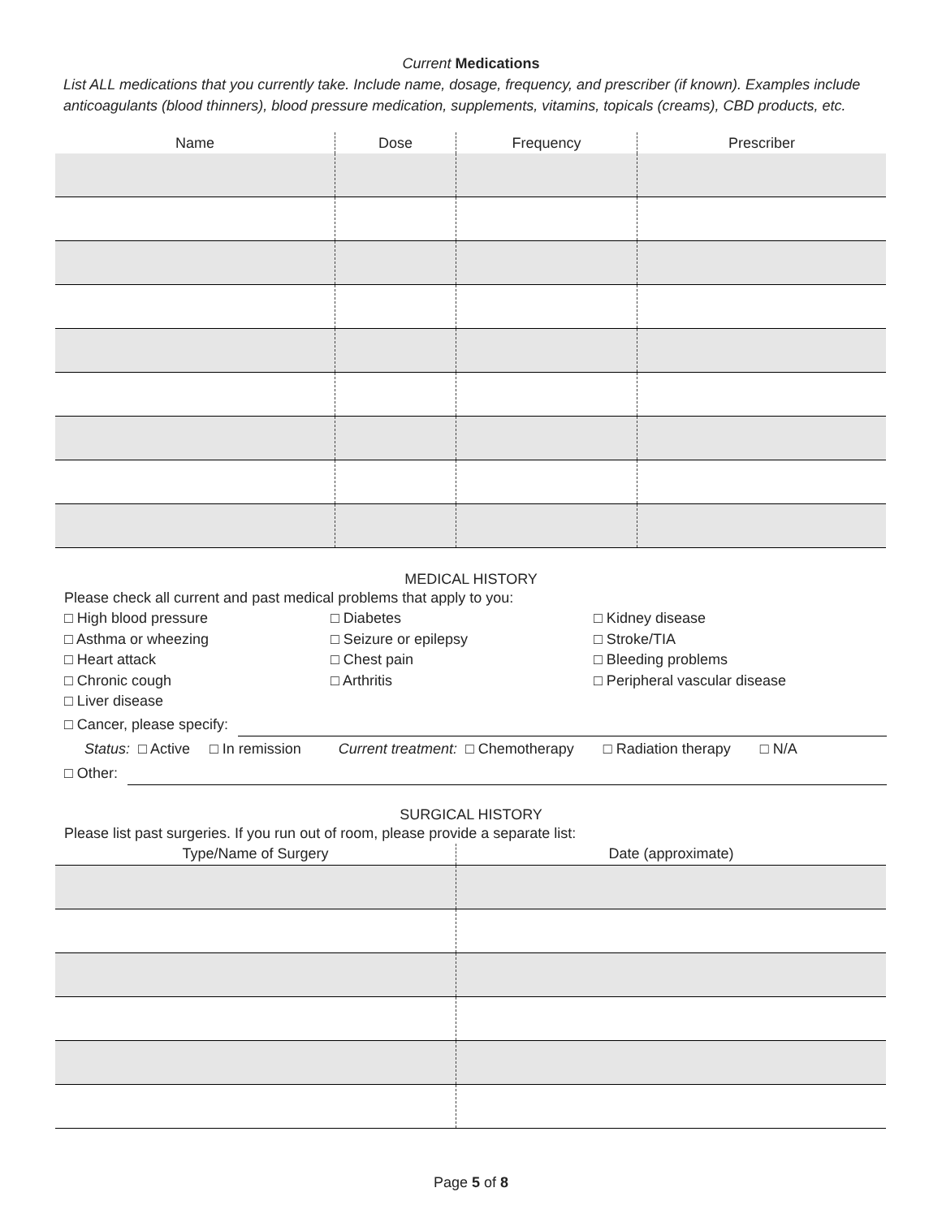Current Medications
List ALL medications that you currently take. Include name, dosage, frequency, and prescriber (if known). Examples include anticoagulants (blood thinners), blood pressure medication, supplements, vitamins, topicals (creams), CBD products, etc.
| Name | Dose | Frequency | Prescriber |
| --- | --- | --- | --- |
MEDICAL HISTORY
Please check all current and past medical problems that apply to you:
□ High blood pressure
□ Diabetes
□ Kidney disease
□ Asthma or wheezing
□ Seizure or epilepsy
□ Stroke/TIA
□ Heart attack
□ Chest pain
□ Bleeding problems
□ Chronic cough
□ Arthritis
□ Peripheral vascular disease
□ Liver disease
□ Cancer, please specify:
Status: □ Active □ In remission Current treatment: □ Chemotherapy □ Radiation therapy □ N/A
□ Other:
SURGICAL HISTORY
Please list past surgeries. If you run out of room, please provide a separate list:
| Type/Name of Surgery | Date (approximate) |
| --- | --- |
Page 5 of 8